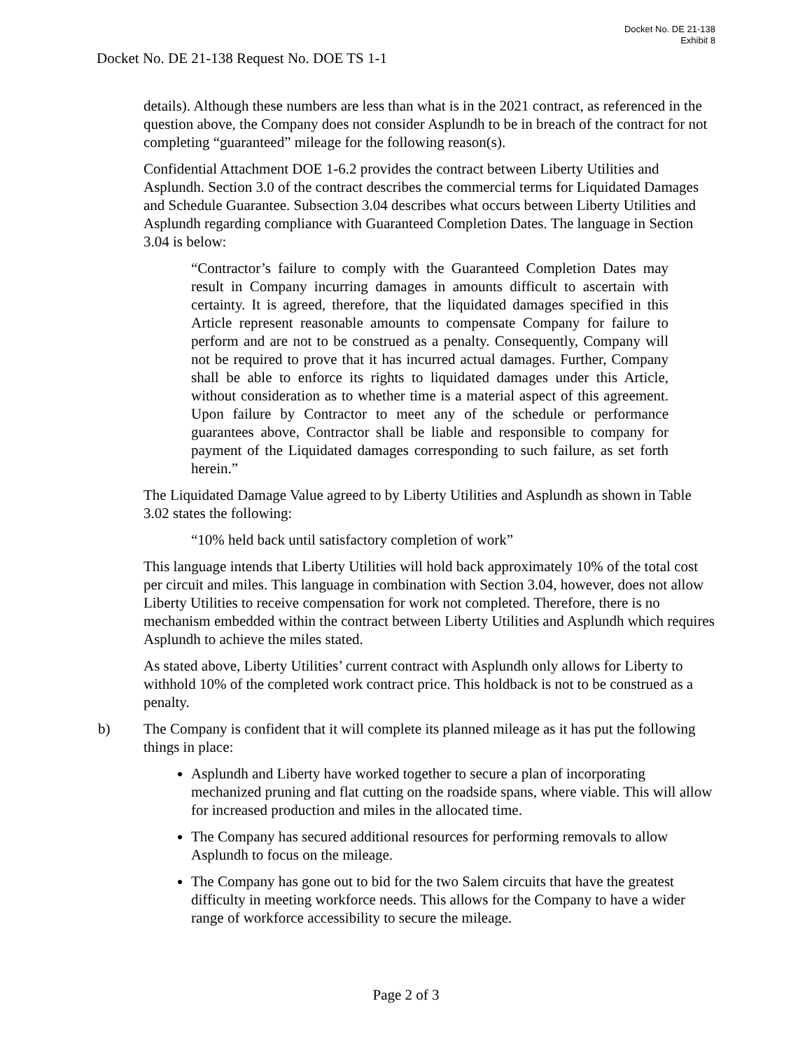Docket No. DE 21-138
Exhibit 8
Docket No. DE 21-138 Request No. DOE TS 1-1
details). Although these numbers are less than what is in the 2021 contract, as referenced in the question above, the Company does not consider Asplundh to be in breach of the contract for not completing “guaranteed” mileage for the following reason(s).
Confidential Attachment DOE 1-6.2 provides the contract between Liberty Utilities and Asplundh. Section 3.0 of the contract describes the commercial terms for Liquidated Damages and Schedule Guarantee. Subsection 3.04 describes what occurs between Liberty Utilities and Asplundh regarding compliance with Guaranteed Completion Dates. The language in Section 3.04 is below:
“Contractor’s failure to comply with the Guaranteed Completion Dates may result in Company incurring damages in amounts difficult to ascertain with certainty. It is agreed, therefore, that the liquidated damages specified in this Article represent reasonable amounts to compensate Company for failure to perform and are not to be construed as a penalty. Consequently, Company will not be required to prove that it has incurred actual damages. Further, Company shall be able to enforce its rights to liquidated damages under this Article, without consideration as to whether time is a material aspect of this agreement. Upon failure by Contractor to meet any of the schedule or performance guarantees above, Contractor shall be liable and responsible to company for payment of the Liquidated damages corresponding to such failure, as set forth herein.”
The Liquidated Damage Value agreed to by Liberty Utilities and Asplundh as shown in Table 3.02 states the following:
“10% held back until satisfactory completion of work”
This language intends that Liberty Utilities will hold back approximately 10% of the total cost per circuit and miles. This language in combination with Section 3.04, however, does not allow Liberty Utilities to receive compensation for work not completed. Therefore, there is no mechanism embedded within the contract between Liberty Utilities and Asplundh which requires Asplundh to achieve the miles stated.
As stated above, Liberty Utilities’ current contract with Asplundh only allows for Liberty to withhold 10% of the completed work contract price. This holdback is not to be construed as a penalty.
b) The Company is confident that it will complete its planned mileage as it has put the following things in place:
Asplundh and Liberty have worked together to secure a plan of incorporating mechanized pruning and flat cutting on the roadside spans, where viable. This will allow for increased production and miles in the allocated time.
The Company has secured additional resources for performing removals to allow Asplundh to focus on the mileage.
The Company has gone out to bid for the two Salem circuits that have the greatest difficulty in meeting workforce needs. This allows for the Company to have a wider range of workforce accessibility to secure the mileage.
Page 2 of 3